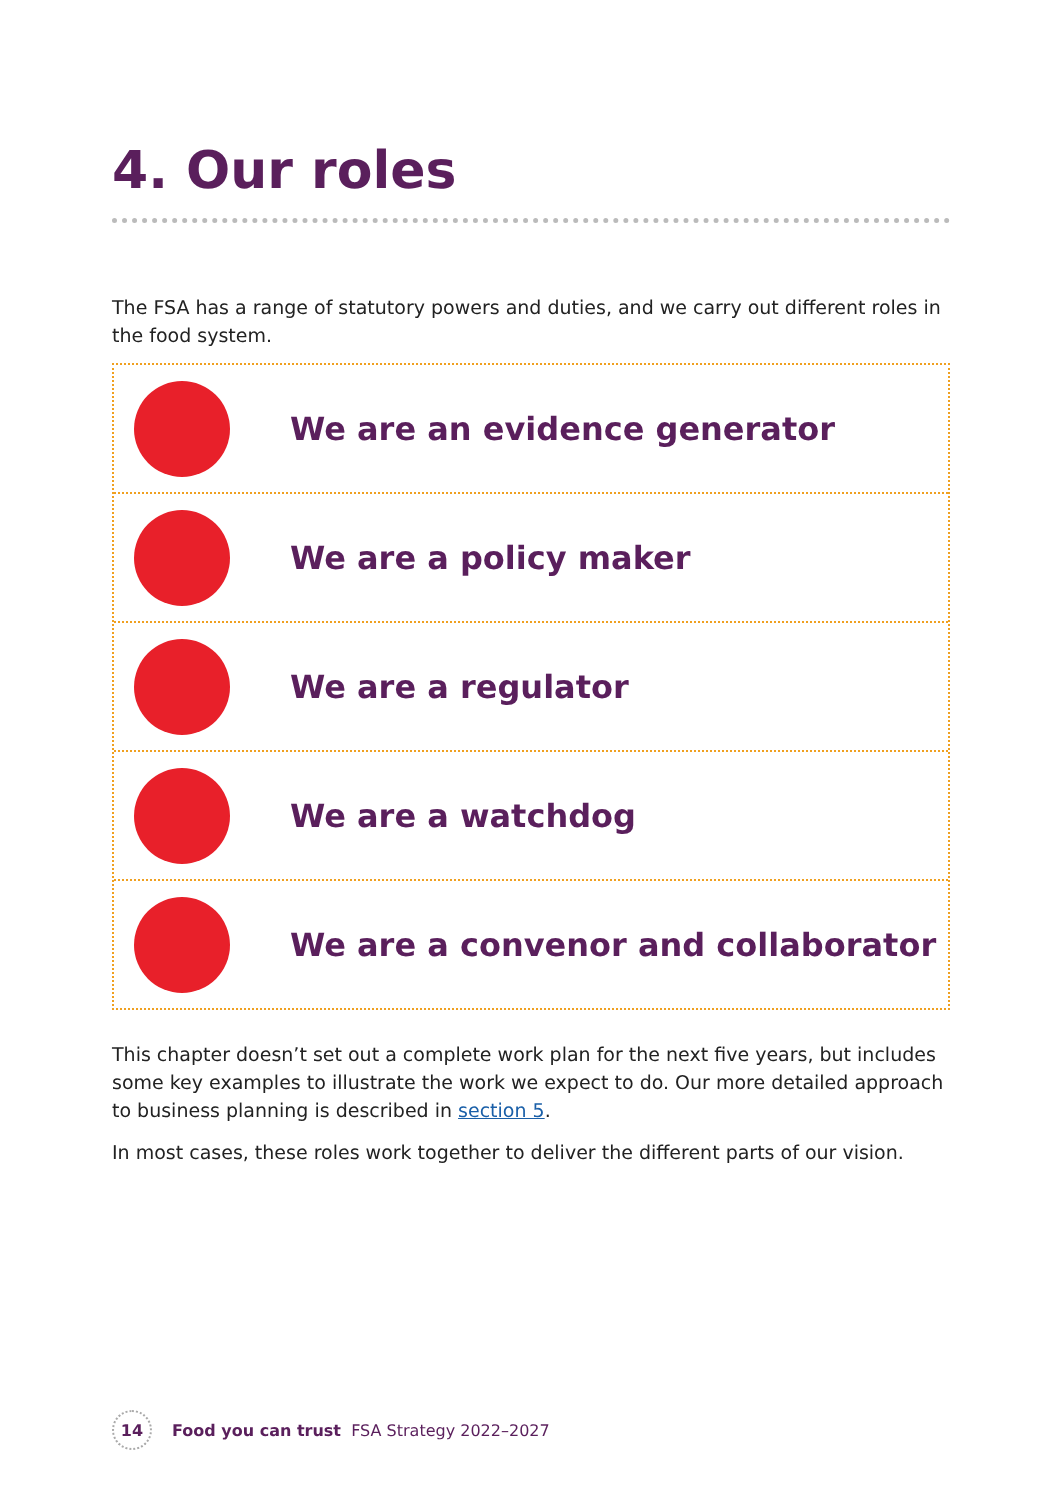4. Our roles
The FSA has a range of statutory powers and duties, and we carry out different roles in the food system.
We are an evidence generator
We are a policy maker
We are a regulator
We are a watchdog
We are a convenor and collaborator
This chapter doesn’t set out a complete work plan for the next five years, but includes some key examples to illustrate the work we expect to do. Our more detailed approach to business planning is described in section 5.
In most cases, these roles work together to deliver the different parts of our vision.
14
Food you can trust FSA Strategy 2022–2027